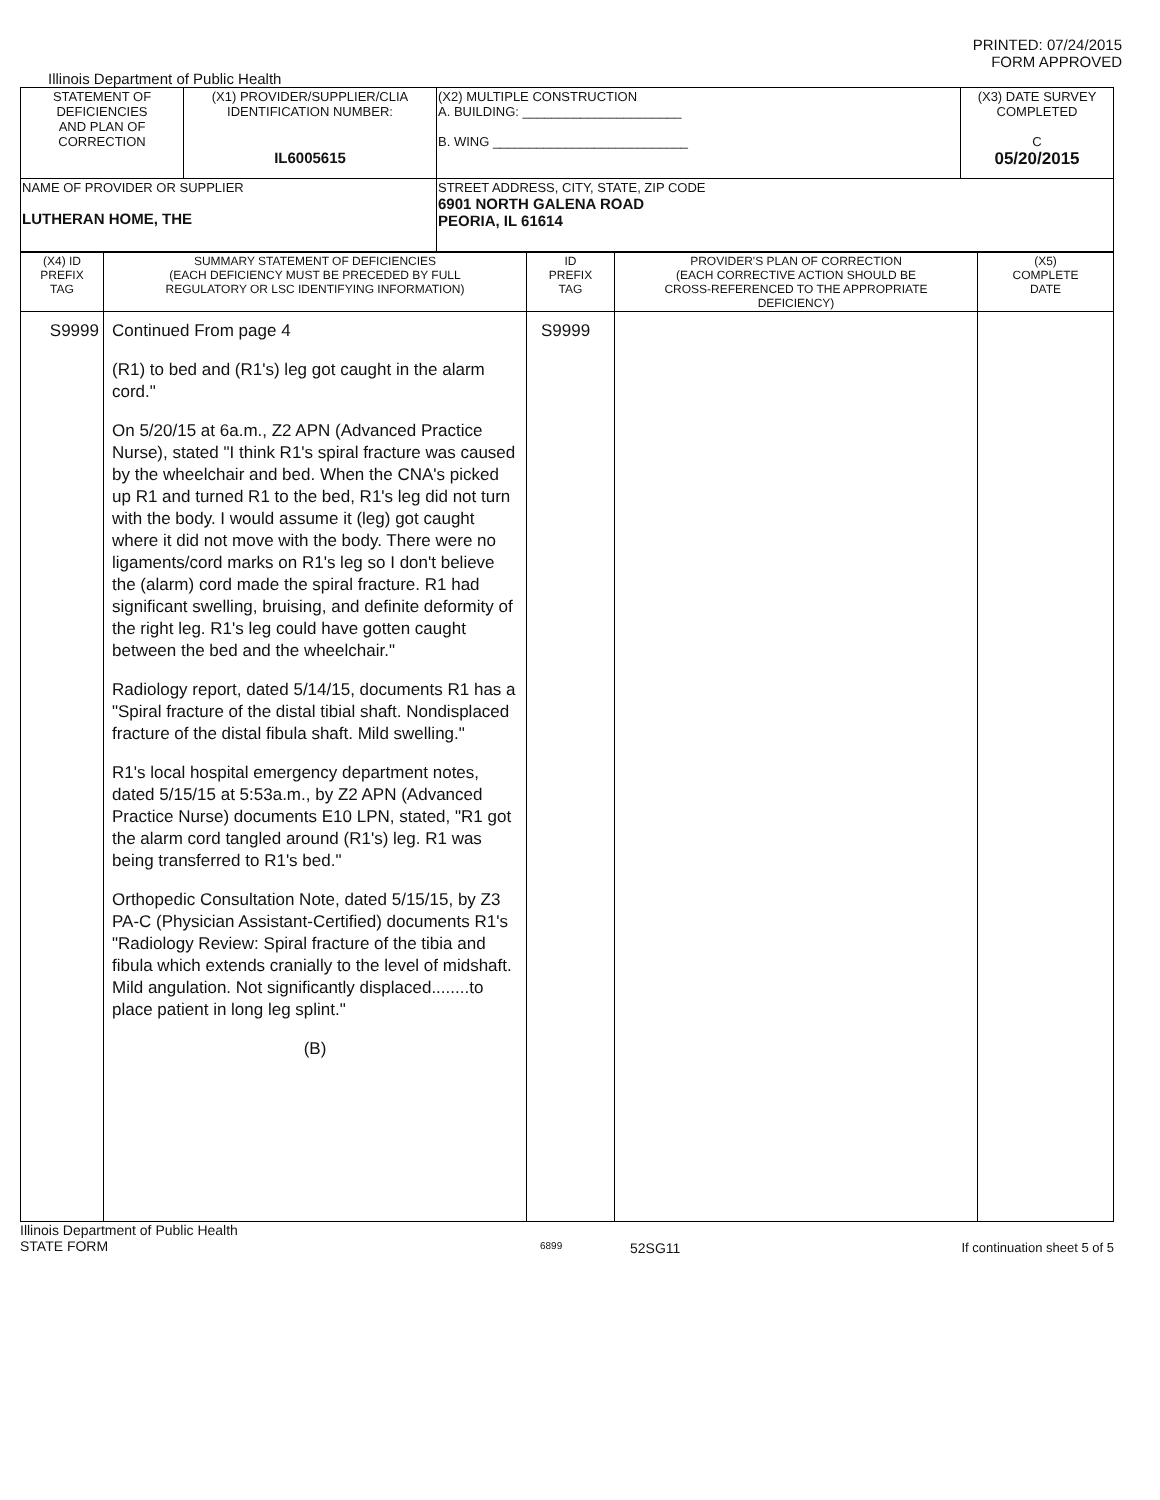PRINTED: 07/24/2015
FORM APPROVED
Illinois Department of Public Health
| STATEMENT OF DEFICIENCIES AND PLAN OF CORRECTION | (X1) PROVIDER/SUPPLIER/CLIA IDENTIFICATION NUMBER: IL6005615 | (X2) MULTIPLE CONSTRUCTION A. BUILDING: ______________________ B. WING ___________________________ | (X3) DATE SURVEY COMPLETED C 05/20/2015 |
| NAME OF PROVIDER OR SUPPLIER LUTHERAN HOME, THE | | STREET ADDRESS, CITY, STATE, ZIP CODE 6901 NORTH GALENA ROAD PEORIA, IL 61614 | |
| (X4) ID PREFIX TAG | SUMMARY STATEMENT OF DEFICIENCIES (EACH DEFICIENCY MUST BE PRECEDED BY FULL REGULATORY OR LSC IDENTIFYING INFORMATION) | ID PREFIX TAG | PROVIDER'S PLAN OF CORRECTION (EACH CORRECTIVE ACTION SHOULD BE CROSS-REFERENCED TO THE APPROPRIATE DEFICIENCY) | (X5) COMPLETE DATE |
| --- | --- | --- | --- | --- |
| S9999 | Continued From page 4 (R1) to bed and (R1's) leg got caught in the alarm cord." On 5/20/15 at 6a.m., Z2 APN (Advanced Practice Nurse), stated "I think R1's spiral fracture was caused by the wheelchair and bed. When the CNA's picked up R1 and turned R1 to the bed, R1's leg did not turn with the body. I would assume it (leg) got caught where it did not move with the body. There were no ligaments/cord marks on R1's leg so I don't believe the (alarm) cord made the spiral fracture. R1 had significant swelling, bruising, and definite deformity of the right leg. R1's leg could have gotten caught between the bed and the wheelchair." Radiology report, dated 5/14/15, documents R1 has a "Spiral fracture of the distal tibial shaft. Nondisplaced fracture of the distal fibula shaft. Mild swelling." R1's local hospital emergency department notes, dated 5/15/15 at 5:53a.m., by Z2 APN (Advanced Practice Nurse) documents E10 LPN, stated, "R1 got the alarm cord tangled around (R1's) leg. R1 was being transferred to R1's bed." Orthopedic Consultation Note, dated 5/15/15, by Z3 PA-C (Physician Assistant-Certified) documents R1's "Radiology Review: Spiral fracture of the tibia and fibula which extends cranially to the level of midshaft. Mild angulation. Not significantly displaced........to place patient in long leg splint." (B) | S9999 | | |
Illinois Department of Public Health
STATE FORM
6899
52SG11 If continuation sheet 5 of 5